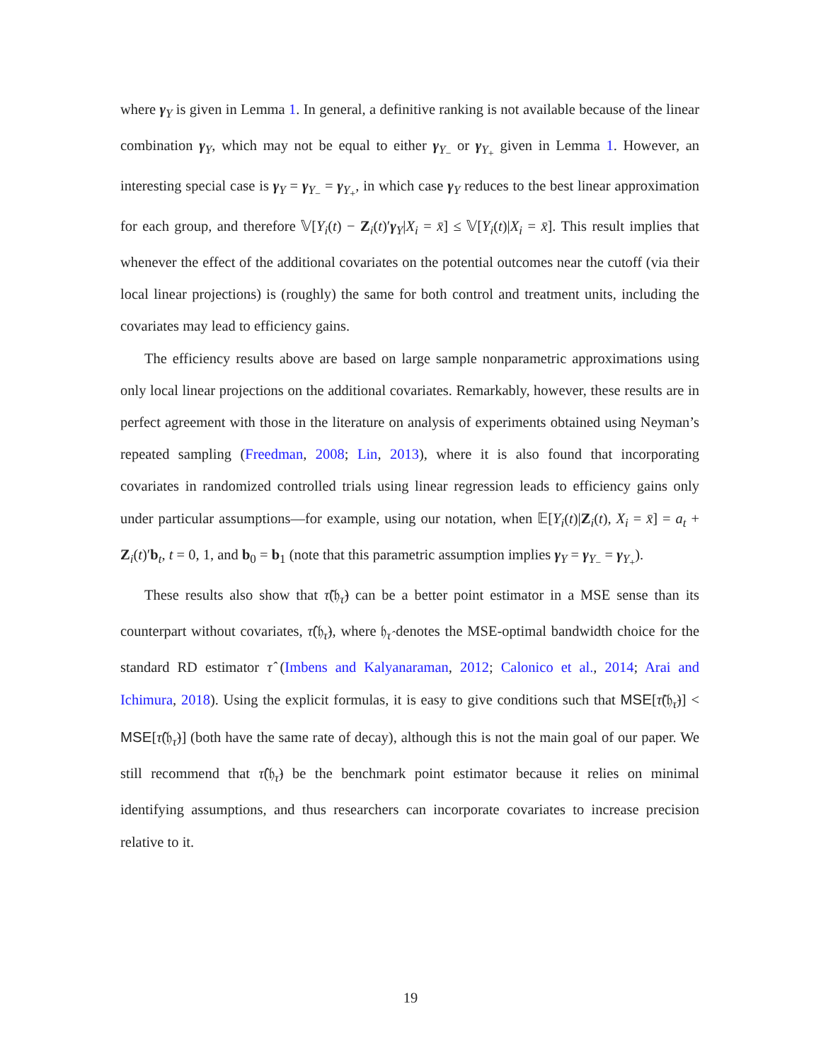where γ<sub>Y</sub> is given in Lemma 1. In general, a definitive ranking is not available because of the linear combination γ<sub>Y</sub>, which may not be equal to either γ<sub>Y<sub>−</sub></sub> or γ<sub>Y<sub>+</sub></sub> given in Lemma 1. However, an interesting special case is γ<sub>Y</sub> = γ<sub>Y<sub>−</sub></sub> = γ<sub>Y<sub>+</sub></sub>, in which case γ<sub>Y</sub> reduces to the best linear approximation for each group, and therefore 𝕍[Y<sub>i</sub>(t) − Z<sub>i</sub>(t)′γ<sub>Y</sub>|X<sub>i</sub> = x̄] ≤ 𝕍[Y<sub>i</sub>(t)|X<sub>i</sub> = x̄]. This result implies that whenever the effect of the additional covariates on the potential outcomes near the cutoff (via their local linear projections) is (roughly) the same for both control and treatment units, including the covariates may lead to efficiency gains.
The efficiency results above are based on large sample nonparametric approximations using only local linear projections on the additional covariates. Remarkably, however, these results are in perfect agreement with those in the literature on analysis of experiments obtained using Neyman’s repeated sampling (Freedman, 2008; Lin, 2013), where it is also found that incorporating covariates in randomized controlled trials using linear regression leads to efficiency gains only under particular assumptions—for example, using our notation, when 𝔼[Y<sub>i</sub>(t)|Z<sub>i</sub>(t), X<sub>i</sub> = x̄] = a<sub>t</sub> + Z<sub>i</sub>(t)′b<sub>t</sub>, t = 0, 1, and b<sub>0</sub> = b<sub>1</sub> (note that this parametric assumption implies γ<sub>Y</sub> = γ<sub>Y<sub>−</sub></sub> = γ<sub>Y<sub>+</sub></sub>).
These results also show that τ̃(𝔥<sub>τ̃</sub>) can be a better point estimator in a MSE sense than its counterpart without covariates, τ̂(𝔥<sub>τ̂</sub>), where 𝔥<sub>τ̂</sub> denotes the MSE-optimal bandwidth choice for the standard RD estimator τ̂ (Imbens and Kalyanaraman, 2012; Calonico et al., 2014; Arai and Ichimura, 2018). Using the explicit formulas, it is easy to give conditions such that MSE[τ̃(𝔥<sub>τ̃</sub>)] < MSE[τ̂(𝔥<sub>τ̂</sub>)] (both have the same rate of decay), although this is not the main goal of our paper. We still recommend that τ̂(𝔥<sub>τ̂</sub>) be the benchmark point estimator because it relies on minimal identifying assumptions, and thus researchers can incorporate covariates to increase precision relative to it.
19